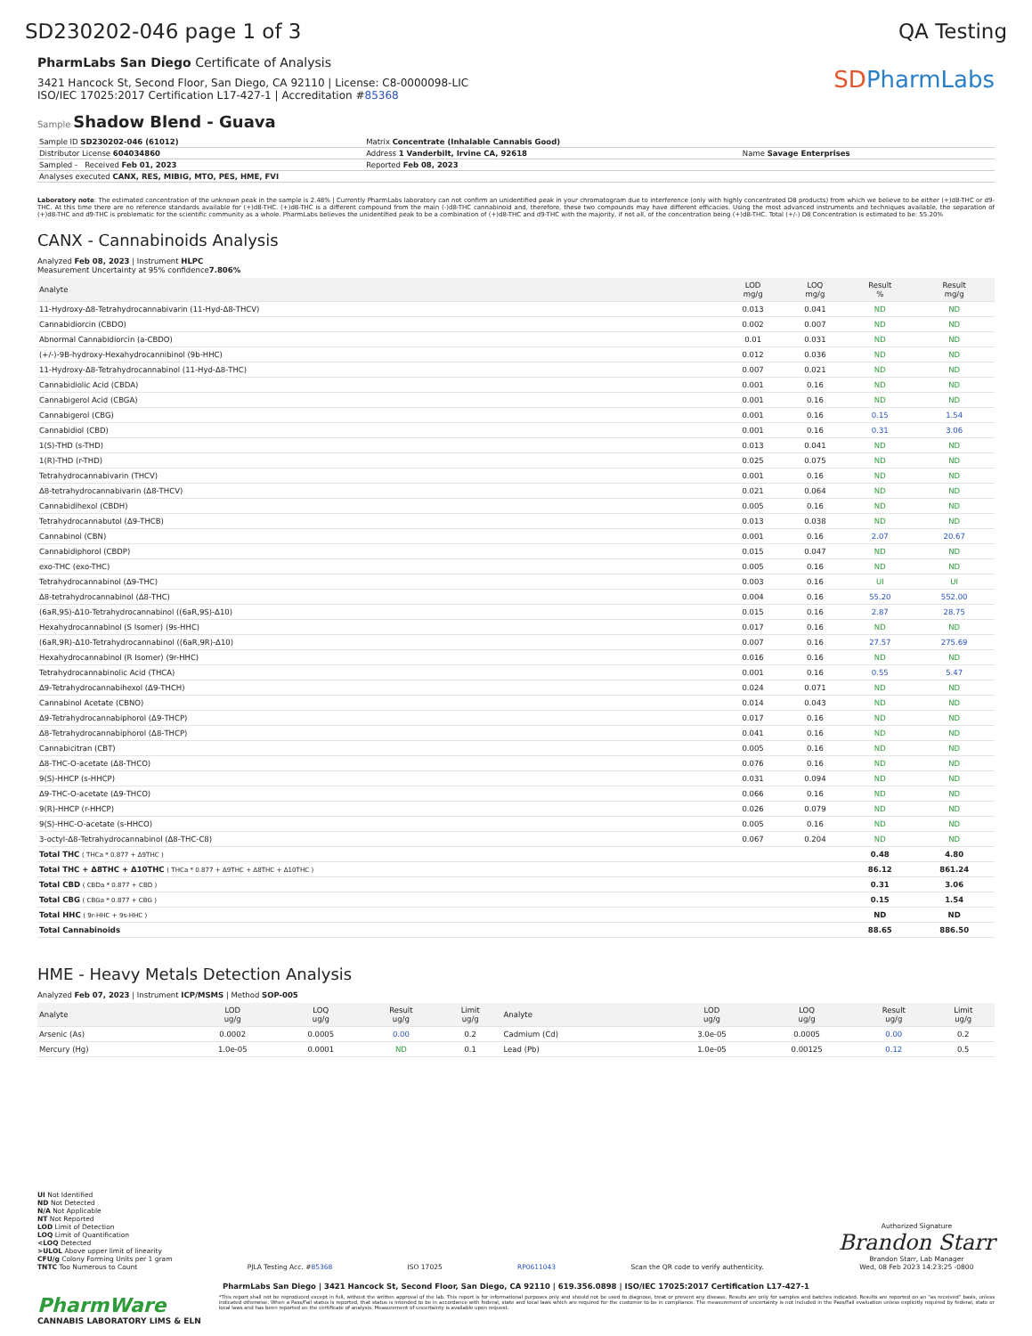SD230202-046 page 1 of 3 QA Testing
PharmLabs San Diego Certificate of Analysis
3421 Hancock St, Second Floor, San Diego, CA 92110 | License: C8-0000098-LIC
ISO/IEC 17025:2017 Certification L17-427-1 | Accreditation #85368
SDPharmLabs
Sample Shadow Blend - Guava
| Sample ID SD230202-046 (61012) | Matrix Concentrate (Inhalable Cannabis Good) | |
| Distributor License 604034860 | Address 1 Vanderbilt, Irvine CA, 92618 | Name Savage Enterprises |
| Sampled - Received Feb 01, 2023 | Reported Feb 08, 2023 | |
| Analyses executed CANX, RES, MIBIG, MTO, PES, HME, FVI | | |
Laboratory note: The estimated concentration of the unknown peak in the sample is 2.48% | Currently PharmLabs laboratory can not confirm an unidentified peak in your chromatogram due to interference (only with highly concentrated D8 products) from which we believe to be either (+)d8-THC or d9-THC. At this time there are no reference standards available for (+)d8-THC. (+)d8-THC is a different compound from the main (-)d8-THC cannabinoid and, therefore, these two compounds may have different efficacies. Using the most advanced instruments and techniques available, the separation of (+)d8-THC and d9-THC is problematic for the scientific community as a whole. PharmLabs believes the unidentified peak to be a combination of (+)d8-THC and d9-THC with the majority, if not all, of the concentration being (+)d8-THC. Total (+/-) D8 Concentration is estimated to be: 55.20%
CANX - Cannabinoids Analysis
Analyzed Feb 08, 2023 | Instrument HLPC
Measurement Uncertainty at 95% confidence7.806%
| Analyte | LOD mg/g | LOQ mg/g | Result % | Result mg/g |
| --- | --- | --- | --- | --- |
| 11-Hydroxy-Δ8-Tetrahydrocannabivarin (11-Hyd-Δ8-THCV) | 0.013 | 0.041 | ND | ND |
| Cannabidiorcin (CBDO) | 0.002 | 0.007 | ND | ND |
| Abnormal Cannabidiorcin (a-CBDO) | 0.01 | 0.031 | ND | ND |
| (+/-)-9B-hydroxy-Hexahydrocannibinol (9b-HHC) | 0.012 | 0.036 | ND | ND |
| 11-Hydroxy-Δ8-Tetrahydrocannabinol (11-Hyd-Δ8-THC) | 0.007 | 0.021 | ND | ND |
| Cannabidiolic Acid (CBDA) | 0.001 | 0.16 | ND | ND |
| Cannabigerol Acid (CBGA) | 0.001 | 0.16 | ND | ND |
| Cannabigerol (CBG) | 0.001 | 0.16 | 0.15 | 1.54 |
| Cannabidiol (CBD) | 0.001 | 0.16 | 0.31 | 3.06 |
| 1(S)-THD (s-THD) | 0.013 | 0.041 | ND | ND |
| 1(R)-THD (r-THD) | 0.025 | 0.075 | ND | ND |
| Tetrahydrocannabivarin (THCV) | 0.001 | 0.16 | ND | ND |
| Δ8-tetrahydrocannabivarin (Δ8-THCV) | 0.021 | 0.064 | ND | ND |
| Cannabidihexol (CBDH) | 0.005 | 0.16 | ND | ND |
| Tetrahydrocannabutol (Δ9-THCB) | 0.013 | 0.038 | ND | ND |
| Cannabinol (CBN) | 0.001 | 0.16 | 2.07 | 20.67 |
| Cannabidiphorol (CBDP) | 0.015 | 0.047 | ND | ND |
| exo-THC (exo-THC) | 0.005 | 0.16 | ND | ND |
| Tetrahydrocannabinol (Δ9-THC) | 0.003 | 0.16 | UI | UI |
| Δ8-tetrahydrocannabinol (Δ8-THC) | 0.004 | 0.16 | 55.20 | 552.00 |
| (6aR,9S)-Δ10-Tetrahydrocannabinol ((6aR,9S)-Δ10) | 0.015 | 0.16 | 2.87 | 28.75 |
| Hexahydrocannabinol (S Isomer) (9s-HHC) | 0.017 | 0.16 | ND | ND |
| (6aR,9R)-Δ10-Tetrahydrocannabinol ((6aR,9R)-Δ10) | 0.007 | 0.16 | 27.57 | 275.69 |
| Hexahydrocannabinol (R Isomer) (9r-HHC) | 0.016 | 0.16 | ND | ND |
| Tetrahydrocannabinolic Acid (THCA) | 0.001 | 0.16 | 0.55 | 5.47 |
| Δ9-Tetrahydrocannabihexol (Δ9-THCH) | 0.024 | 0.071 | ND | ND |
| Cannabinol Acetate (CBNO) | 0.014 | 0.043 | ND | ND |
| Δ9-Tetrahydrocannabiphorol (Δ9-THCP) | 0.017 | 0.16 | ND | ND |
| Δ8-Tetrahydrocannabiphorol (Δ8-THCP) | 0.041 | 0.16 | ND | ND |
| Cannabicitran (CBT) | 0.005 | 0.16 | ND | ND |
| Δ8-THC-O-acetate (Δ8-THCO) | 0.076 | 0.16 | ND | ND |
| 9(S)-HHCP (s-HHCP) | 0.031 | 0.094 | ND | ND |
| Δ9-THC-O-acetate (Δ9-THCO) | 0.066 | 0.16 | ND | ND |
| 9(R)-HHCP (r-HHCP) | 0.026 | 0.079 | ND | ND |
| 9(S)-HHC-O-acetate (s-HHCO) | 0.005 | 0.16 | ND | ND |
| 3-octyl-Δ8-Tetrahydrocannabinol (Δ8-THC-C8) | 0.067 | 0.204 | ND | ND |
| Total THC ( THCa * 0.877 + Δ9THC ) | | | 0.48 | 4.80 |
| Total THC + Δ8THC + Δ10THC ( THCa * 0.877 + Δ9THC + Δ8THC + Δ10THC ) | | | 86.12 | 861.24 |
| Total CBD ( CBDa * 0.877 + CBD ) | | | 0.31 | 3.06 |
| Total CBG ( CBGa * 0.877 + CBG ) | | | 0.15 | 1.54 |
| Total HHC ( 9r-HHC + 9s-HHC ) | | | ND | ND |
| Total Cannabinoids | | | 88.65 | 886.50 |
HME - Heavy Metals Detection Analysis
Analyzed Feb 07, 2023 | Instrument ICP/MSMS | Method SOP-005
| Analyte | LOD ug/g | LOQ ug/g | Result ug/g | Limit ug/g | Analyte | LOD ug/g | LOQ ug/g | Result ug/g | Limit ug/g |
| --- | --- | --- | --- | --- | --- | --- | --- | --- | --- |
| Arsenic (As) | 0.0002 | 0.0005 | 0.00 | 0.2 | Cadmium (Cd) | 3.0e-05 | 0.0005 | 0.00 | 0.2 |
| Mercury (Hg) | 1.0e-05 | 0.0001 | ND | 0.1 | Lead (Pb) | 1.0e-05 | 0.00125 | 0.12 | 0.5 |
UI Not Identified
ND Not Detected
N/A Not Applicable
NT Not Reported
LOD Limit of Detection
LOQ Limit of Quantification
<LOQ Detected
>ULOL Above upper limit of linearity
CFU/g Colony Forming Units per 1 gram
TNTC Too Numerous to Count
PJLA Testing Acc. #85368
ISO 17025
RP0611043
Scan the QR code to verify authenticity.
Authorized Signature
Brandon Starr
Brandon Starr, Lab Manager
Wed, 08 Feb 2023 14:23:25 -0800
PharmLabs San Diego | 3421 Hancock St, Second Floor, San Diego, CA 92110 | 619.356.0898 | ISO/IEC 17025:2017 Certification L17-427-1
PharmWare
CANNABIS LABORATORY LIMS & ELN
*This report shall not be reproduced except in full, without the written approval of the lab. This report is for informational purposes only and should not be used to diagnose, treat or prevent any disease. Results are only for samples and batches indicated. Results are reported on an "as received" basis, unless indicated otherwise. When a Pass/Fail status is reported, that status is intended to be in accordance with federal, state and local laws which are required for the customer to be in compliance. The measurement of uncertainty is not included in the Pass/Fail evaluation unless explicitly required by federal, state or local laws and has been reported on the certificate of analysis. Measurement of uncertainty is available upon request.